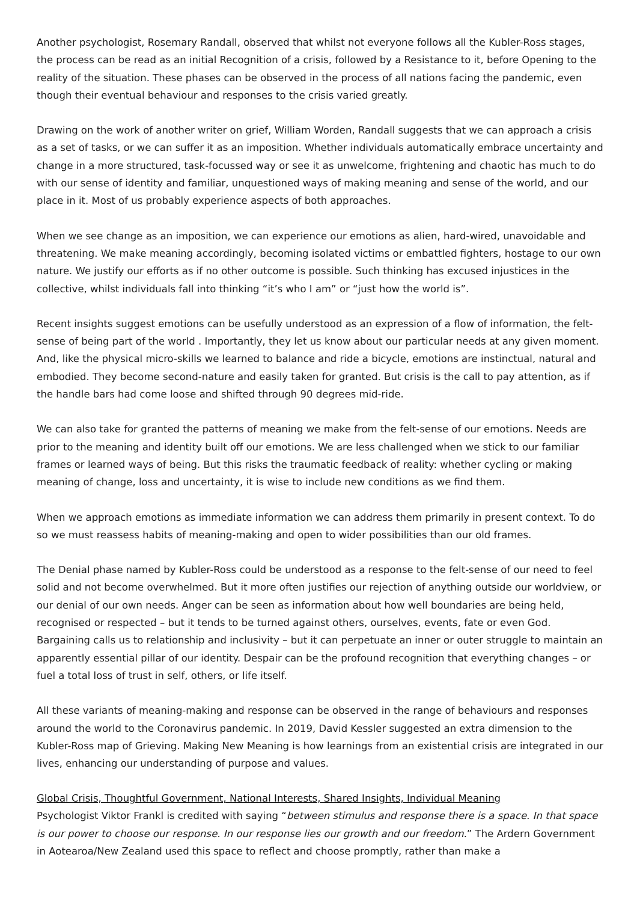Another psychologist, Rosemary Randall, observed that whilst not everyone follows all the Kubler-Ross stages, the process can be read as an initial Recognition of a crisis, followed by a Resistance to it, before Opening to the reality of the situation. These phases can be observed in the process of all nations facing the pandemic, even though their eventual behaviour and responses to the crisis varied greatly.
Drawing on the work of another writer on grief, William Worden, Randall suggests that we can approach a crisis as a set of tasks, or we can suffer it as an imposition. Whether individuals automatically embrace uncertainty and change in a more structured, task-focussed way or see it as unwelcome, frightening and chaotic has much to do with our sense of identity and familiar, unquestioned ways of making meaning and sense of the world, and our place in it. Most of us probably experience aspects of both approaches.
When we see change as an imposition, we can experience our emotions as alien, hard-wired, unavoidable and threatening. We make meaning accordingly, becoming isolated victims or embattled fighters, hostage to our own nature. We justify our efforts as if no other outcome is possible. Such thinking has excused injustices in the collective, whilst individuals fall into thinking “it’s who I am” or “just how the world is”.
Recent insights suggest emotions can be usefully understood as an expression of a flow of information, the felt-sense of being part of the world . Importantly, they let us know about our particular needs at any given moment. And, like the physical micro-skills we learned to balance and ride a bicycle, emotions are instinctual, natural and embodied. They become second-nature and easily taken for granted. But crisis is the call to pay attention, as if the handle bars had come loose and shifted through 90 degrees mid-ride.
We can also take for granted the patterns of meaning we make from the felt-sense of our emotions. Needs are prior to the meaning and identity built off our emotions. We are less challenged when we stick to our familiar frames or learned ways of being. But this risks the traumatic feedback of reality: whether cycling or making meaning of change, loss and uncertainty, it is wise to include new conditions as we find them.
When we approach emotions as immediate information we can address them primarily in present context. To do so we must reassess habits of meaning-making and open to wider possibilities than our old frames.
The Denial phase named by Kubler-Ross could be understood as a response to the felt-sense of our need to feel solid and not become overwhelmed. But it more often justifies our rejection of anything outside our worldview, or our denial of our own needs. Anger can be seen as information about how well boundaries are being held, recognised or respected – but it tends to be turned against others, ourselves, events, fate or even God. Bargaining calls us to relationship and inclusivity – but it can perpetuate an inner or outer struggle to maintain an apparently essential pillar of our identity. Despair can be the profound recognition that everything changes – or fuel a total loss of trust in self, others, or life itself.
All these variants of meaning-making and response can be observed in the range of behaviours and responses around the world to the Coronavirus pandemic. In 2019, David Kessler suggested an extra dimension to the Kubler-Ross map of Grieving. Making New Meaning is how learnings from an existential crisis are integrated in our lives, enhancing our understanding of purpose and values.
Global Crisis, Thoughtful Government, National Interests, Shared Insights, Individual Meaning
Psychologist Viktor Frankl is credited with saying “between stimulus and response there is a space. In that space is our power to choose our response. In our response lies our growth and our freedom.” The Ardern Government in Aotearoa/New Zealand used this space to reflect and choose promptly, rather than make a